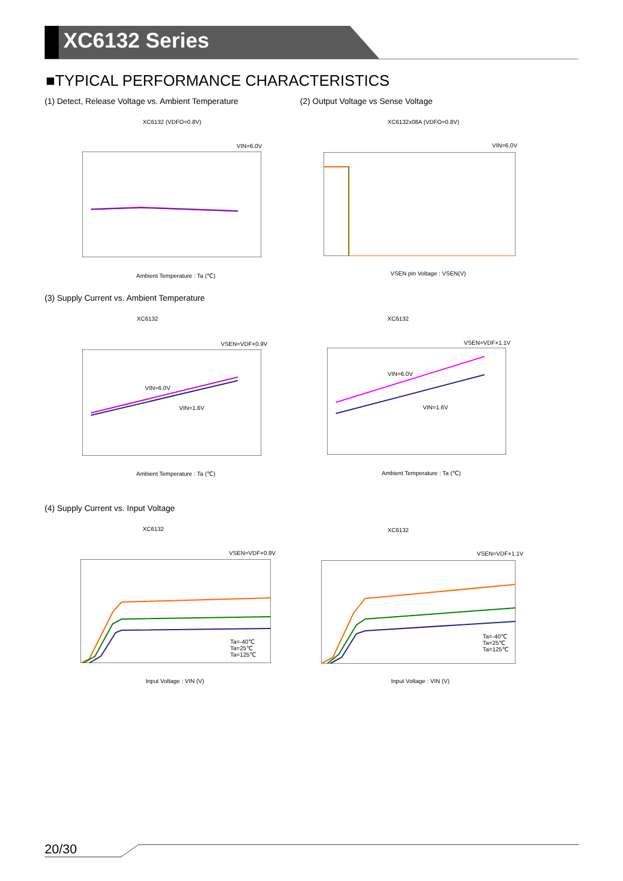XC6132 Series
■TYPICAL PERFORMANCE CHARACTERISTICS
(1) Detect, Release Voltage vs. Ambient Temperature
(2) Output Voltage vs Sense Voltage
XC6132 (VDFO=0.8V) XC6132x08A (VDFO=0.8V)
VIN=6.0V
Ambient Temperature : Ta (℃)
VIN=6.0V
VSEN pin Voltage : VSEN(V)
(3) Supply Current vs. Ambient Temperature
XC6132 XC6132
VSEN=VDF×0.9V
VIN=6.0V
VIN=1.6V
Ambient Temperature : Ta (℃)
VSEN=VDF×1.1V
VIN=6.0V
VIN=1.6V
Ambient Temperature : Ta (℃)
(4) Supply Current vs. Input Voltage
XC6132 XC6132
VSEN=VDF×0.9V
Ta=-40℃
Ta=25℃
Ta=125℃
Input Voltage : VIN (V)
VSEN=VDF×1.1V
Ta=-40℃
Ta=25℃
Ta=125℃
Input Voltage : VIN (V)
20/30